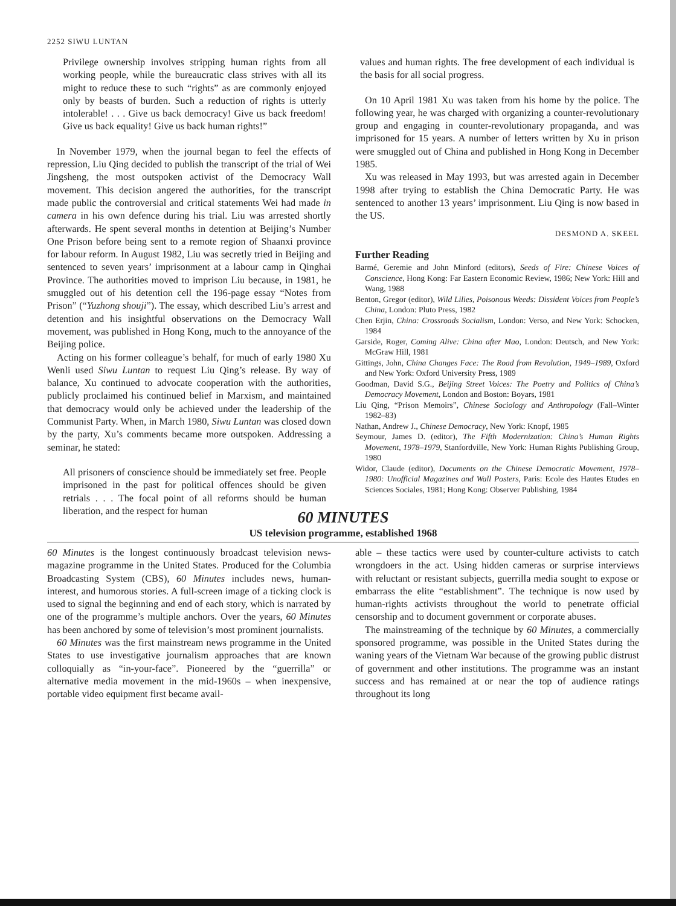2252 SIWU LUNTAN
Privilege ownership involves stripping human rights from all working people, while the bureaucratic class strives with all its might to reduce these to such “rights” as are commonly enjoyed only by beasts of burden. Such a reduction of rights is utterly intolerable! . . . Give us back democracy! Give us back freedom! Give us back equality! Give us back human rights!”
In November 1979, when the journal began to feel the effects of repression, Liu Qing decided to publish the transcript of the trial of Wei Jingsheng, the most outspoken activist of the Democracy Wall movement. This decision angered the authorities, for the transcript made public the controversial and critical statements Wei had made in camera in his own defence during his trial. Liu was arrested shortly afterwards. He spent several months in detention at Beijing’s Number One Prison before being sent to a remote region of Shaanxi province for labour reform. In August 1982, Liu was secretly tried in Beijing and sentenced to seven years’ imprisonment at a labour camp in Qinghai Province. The authorities moved to imprison Liu because, in 1981, he smuggled out of his detention cell the 196-page essay “Notes from Prison” (“Yuzhong shouji”). The essay, which described Liu’s arrest and detention and his insightful observations on the Democracy Wall movement, was published in Hong Kong, much to the annoyance of the Beijing police.
Acting on his former colleague’s behalf, for much of early 1980 Xu Wenli used Siwu Luntan to request Liu Qing’s release. By way of balance, Xu continued to advocate cooperation with the authorities, publicly proclaimed his continued belief in Marxism, and maintained that democracy would only be achieved under the leadership of the Communist Party. When, in March 1980, Siwu Luntan was closed down by the party, Xu’s comments became more outspoken. Addressing a seminar, he stated:
All prisoners of conscience should be immediately set free. People imprisoned in the past for political offences should be given retrials . . . The focal point of all reforms should be human liberation, and the respect for human
values and human rights. The free development of each individual is the basis for all social progress.
On 10 April 1981 Xu was taken from his home by the police. The following year, he was charged with organizing a counter-revolutionary group and engaging in counter-revolutionary propaganda, and was imprisoned for 15 years. A number of letters written by Xu in prison were smuggled out of China and published in Hong Kong in December 1985.
Xu was released in May 1993, but was arrested again in December 1998 after trying to establish the China Democratic Party. He was sentenced to another 13 years’ imprisonment. Liu Qing is now based in the US.
DESMOND A. SKEEL
Further Reading
Barmé, Geremie and John Minford (editors), Seeds of Fire: Chinese Voices of Conscience, Hong Kong: Far Eastern Economic Review, 1986; New York: Hill and Wang, 1988
Benton, Gregor (editor), Wild Lilies, Poisonous Weeds: Dissident Voices from People’s China, London: Pluto Press, 1982
Chen Erjin, China: Crossroads Socialism, London: Verso, and New York: Schocken, 1984
Garside, Roger, Coming Alive: China after Mao, London: Deutsch, and New York: McGraw Hill, 1981
Gittings, John, China Changes Face: The Road from Revolution, 1949–1989, Oxford and New York: Oxford University Press, 1989
Goodman, David S.G., Beijing Street Voices: The Poetry and Politics of China’s Democracy Movement, London and Boston: Boyars, 1981
Liu Qing, “Prison Memoirs”, Chinese Sociology and Anthropology (Fall–Winter 1982–83)
Nathan, Andrew J., Chinese Democracy, New York: Knopf, 1985
Seymour, James D. (editor), The Fifth Modernization: China’s Human Rights Movement, 1978–1979, Stanfordville, New York: Human Rights Publishing Group, 1980
Widor, Claude (editor), Documents on the Chinese Democratic Movement, 1978–1980: Unofficial Magazines and Wall Posters, Paris: Ecole des Hautes Etudes en Sciences Sociales, 1981; Hong Kong: Observer Publishing, 1984
60 MINUTES
US television programme, established 1968
60 Minutes is the longest continuously broadcast television news-magazine programme in the United States. Produced for the Columbia Broadcasting System (CBS), 60 Minutes includes news, human-interest, and humorous stories. A full-screen image of a ticking clock is used to signal the beginning and end of each story, which is narrated by one of the programme’s multiple anchors. Over the years, 60 Minutes has been anchored by some of television’s most prominent journalists.
60 Minutes was the first mainstream news programme in the United States to use investigative journalism approaches that are known colloquially as “in-your-face”. Pioneered by the “guerrilla” or alternative media movement in the mid-1960s – when inexpensive, portable video equipment first became avail-
able – these tactics were used by counter-culture activists to catch wrongdoers in the act. Using hidden cameras or surprise interviews with reluctant or resistant subjects, guerrilla media sought to expose or embarrass the elite “establishment”. The technique is now used by human-rights activists throughout the world to penetrate official censorship and to document government or corporate abuses.
The mainstreaming of the technique by 60 Minutes, a commercially sponsored programme, was possible in the United States during the waning years of the Vietnam War because of the growing public distrust of government and other institutions. The programme was an instant success and has remained at or near the top of audience ratings throughout its long